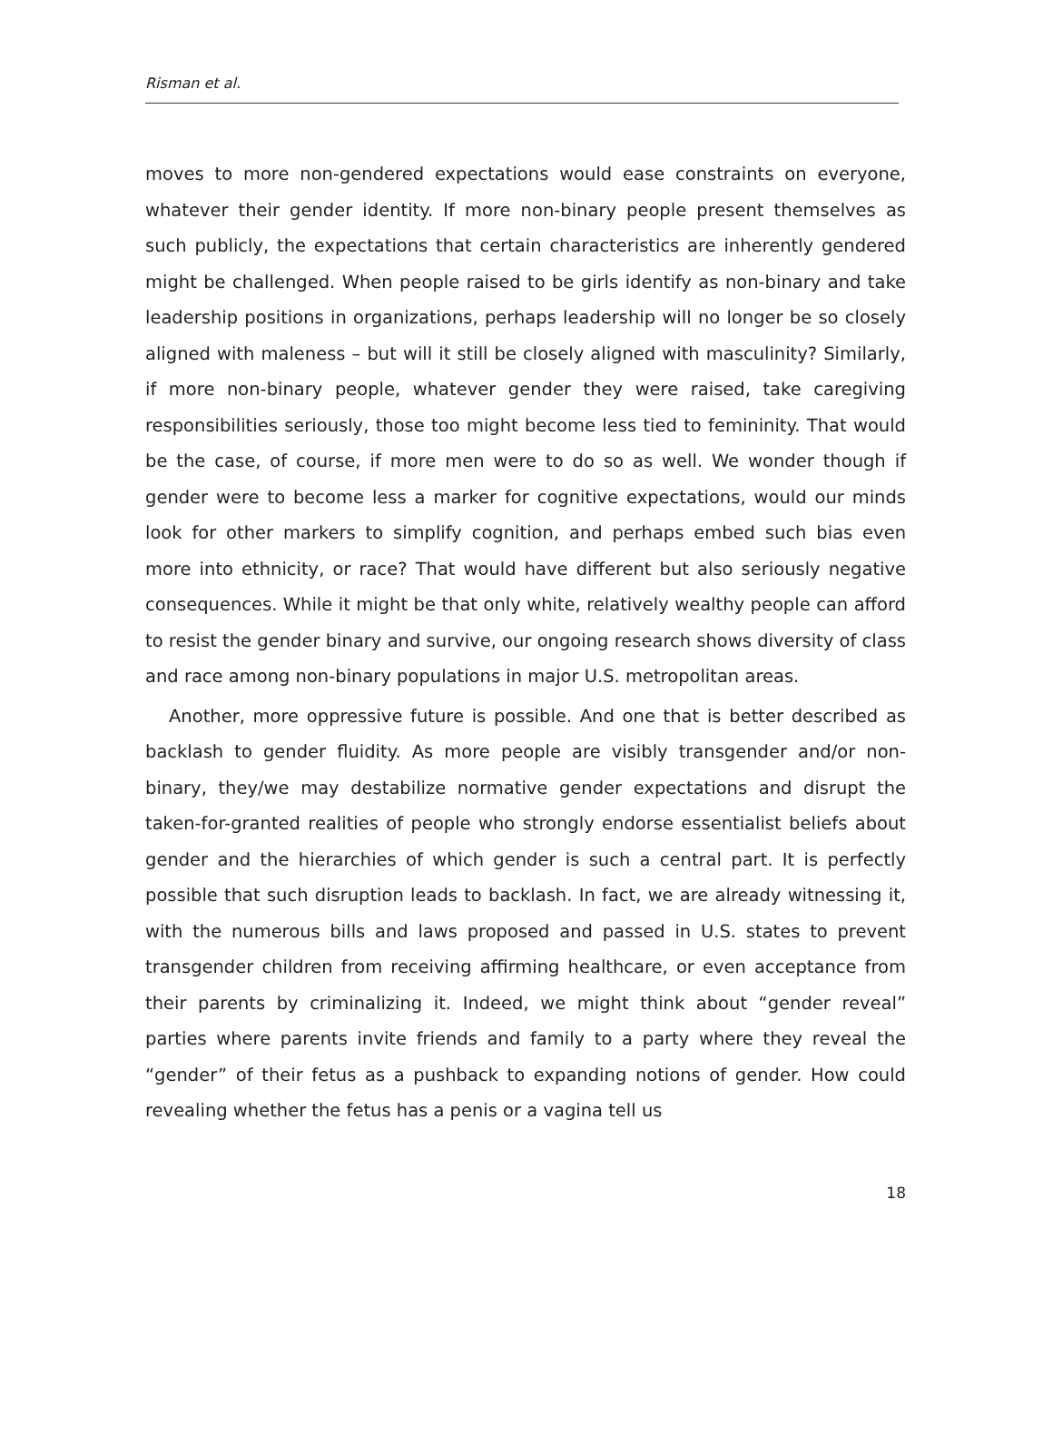Risman et al.
moves to more non-gendered expectations would ease constraints on everyone, whatever their gender identity. If more non-binary people present themselves as such publicly, the expectations that certain characteristics are inherently gendered might be challenged. When people raised to be girls identify as non-binary and take leadership positions in organizations, perhaps leadership will no longer be so closely aligned with maleness – but will it still be closely aligned with masculinity? Similarly, if more non-binary people, whatever gender they were raised, take caregiving responsibilities seriously, those too might become less tied to femininity. That would be the case, of course, if more men were to do so as well. We wonder though if gender were to become less a marker for cognitive expectations, would our minds look for other markers to simplify cognition, and perhaps embed such bias even more into ethnicity, or race? That would have different but also seriously negative consequences. While it might be that only white, relatively wealthy people can afford to resist the gender binary and survive, our ongoing research shows diversity of class and race among non-binary populations in major U.S. metropolitan areas.
Another, more oppressive future is possible. And one that is better described as backlash to gender fluidity. As more people are visibly transgender and/or non-binary, they/we may destabilize normative gender expectations and disrupt the taken-for-granted realities of people who strongly endorse essentialist beliefs about gender and the hierarchies of which gender is such a central part. It is perfectly possible that such disruption leads to backlash. In fact, we are already witnessing it, with the numerous bills and laws proposed and passed in U.S. states to prevent transgender children from receiving affirming healthcare, or even acceptance from their parents by criminalizing it. Indeed, we might think about “gender reveal” parties where parents invite friends and family to a party where they reveal the “gender” of their fetus as a pushback to expanding notions of gender. How could revealing whether the fetus has a penis or a vagina tell us
18